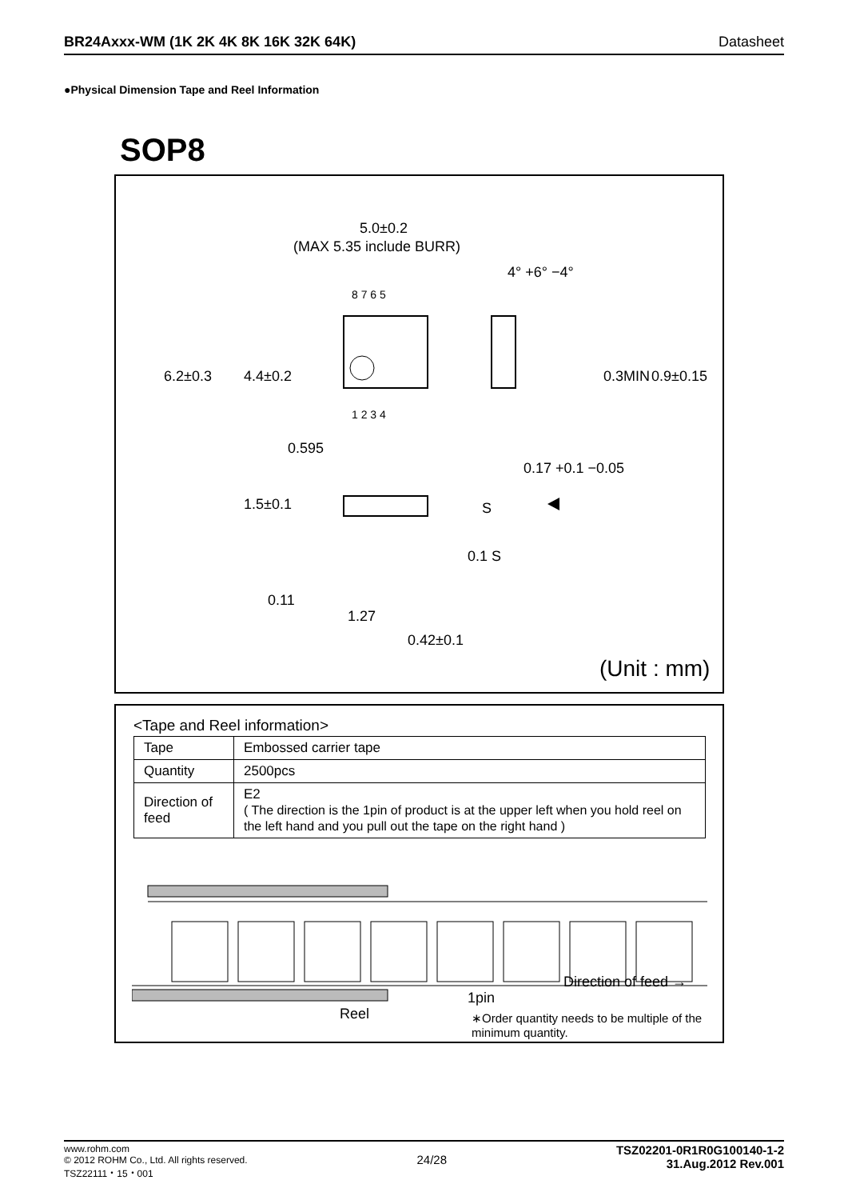BR24Axxx-WM (1K 2K 4K 8K 16K 32K 64K) Datasheet
●Physical Dimension Tape and Reel Information
SOP8
5.0±0.2
(MAX 5.35 include BURR)
8 7 6 5
1 2 3 4
4° +6° −4°
6.2±0.3 4.4±0.2 0.3MIN 0.9±0.15
0.595
0.17 +0.1 −0.05
1.5±0.1 S
0.1 S
0.11
1.27
0.42±0.1
(Unit : mm)
<Tape and Reel information>
| Tape | Embossed carrier tape |
| Quantity | 2500pcs |
| Direction of feed | E2 ( The direction is the 1pin of product is at the upper left when you hold reel on the left hand and you pull out the tape on the right hand ) |
Reel
1pin
Direction of feed →
∗Order quantity needs to be multiple of the minimum quantity.
www.rohm.com
© 2012 ROHM Co., Ltd. All rights reserved.
TSZ22111・15・001
24/28
TSZ02201-0R1R0G100140-1-2
31.Aug.2012 Rev.001